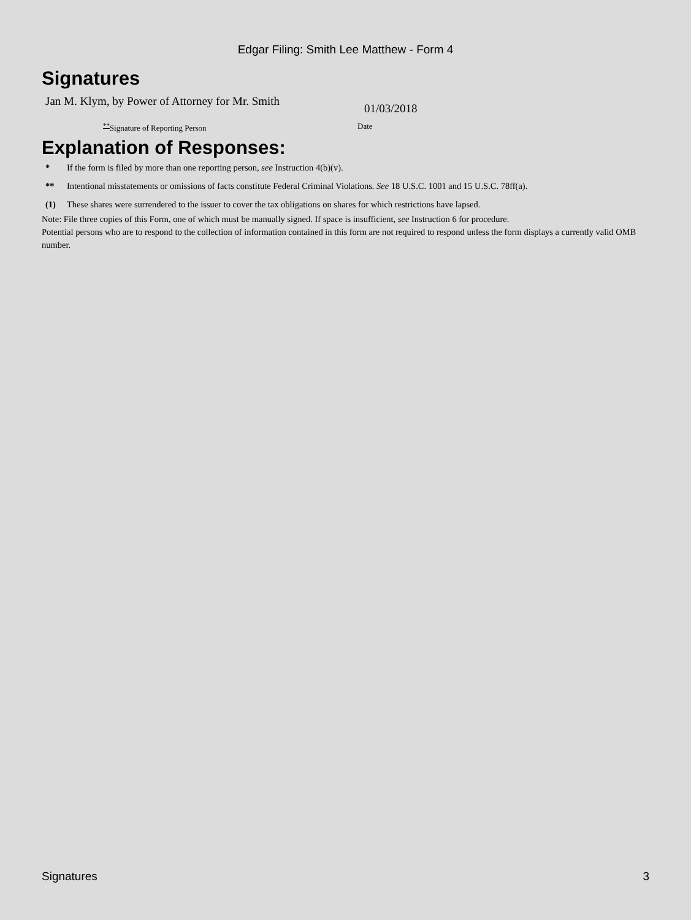Edgar Filing: Smith Lee Matthew - Form 4
Signatures
Jan M. Klym, by Power of Attorney for Mr. Smith
01/03/2018
<sup>**</sup> Signature of Reporting Person Date
Explanation of Responses:
* If the form is filed by more than one reporting person, see Instruction 4(b)(v).
** Intentional misstatements or omissions of facts constitute Federal Criminal Violations. See 18 U.S.C. 1001 and 15 U.S.C. 78ff(a).
(1) These shares were surrendered to the issuer to cover the tax obligations on shares for which restrictions have lapsed.
Note: File three copies of this Form, one of which must be manually signed. If space is insufficient, see Instruction 6 for procedure.
Potential persons who are to respond to the collection of information contained in this form are not required to respond unless the form displays a currently valid OMB number.
Signatures 3